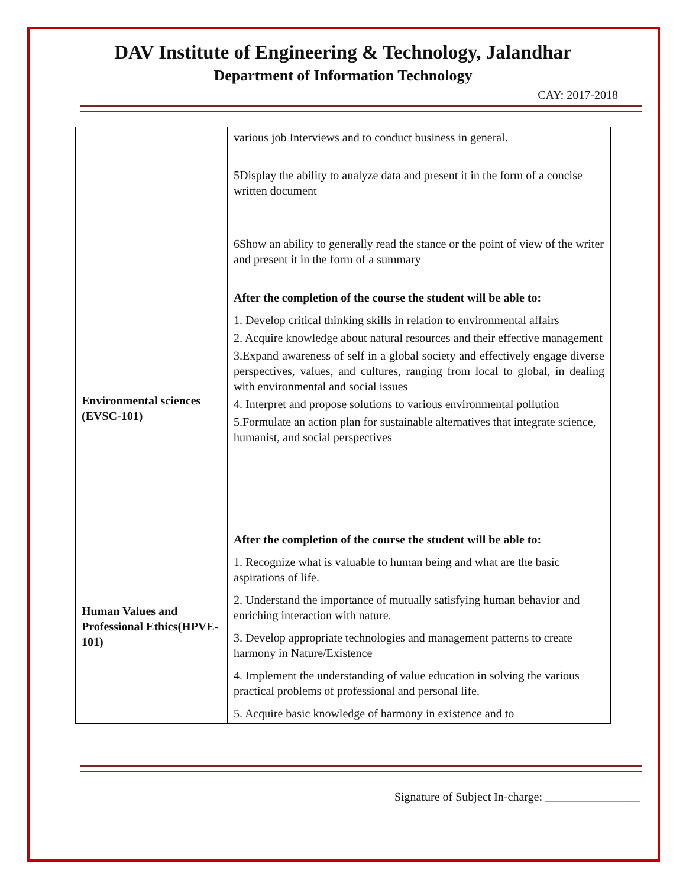DAV Institute of Engineering & Technology, Jalandhar
Department of Information Technology
CAY: 2017-2018
| | various job Interviews and to conduct business in general. 5Display the ability to analyze data and present it in the form of a concise written document 6Show an ability to generally read the stance or the point of view of the writer and present it in the form of a summary |
| Environmental sciences (EVSC-101) | After the completion of the course the student will be able to: 1. Develop critical thinking skills in relation to environmental affairs 2. Acquire knowledge about natural resources and their effective management 3.Expand awareness of self in a global society and effectively engage diverse perspectives, values, and cultures, ranging from local to global, in dealing with environmental and social issues 4. Interpret and propose solutions to various environmental pollution 5.Formulate an action plan for sustainable alternatives that integrate science, humanist, and social perspectives |
| Human Values and Professional Ethics(HPVE-101) | After the completion of the course the student will be able to: 1. Recognize what is valuable to human being and what are the basic aspirations of life. 2. Understand the importance of mutually satisfying human behavior and enriching interaction with nature. 3. Develop appropriate technologies and management patterns to create harmony in Nature/Existence 4. Implement the understanding of value education in solving the various practical problems of professional and personal life. 5. Acquire basic knowledge of harmony in existence and to |
Signature of Subject In-charge: ________________